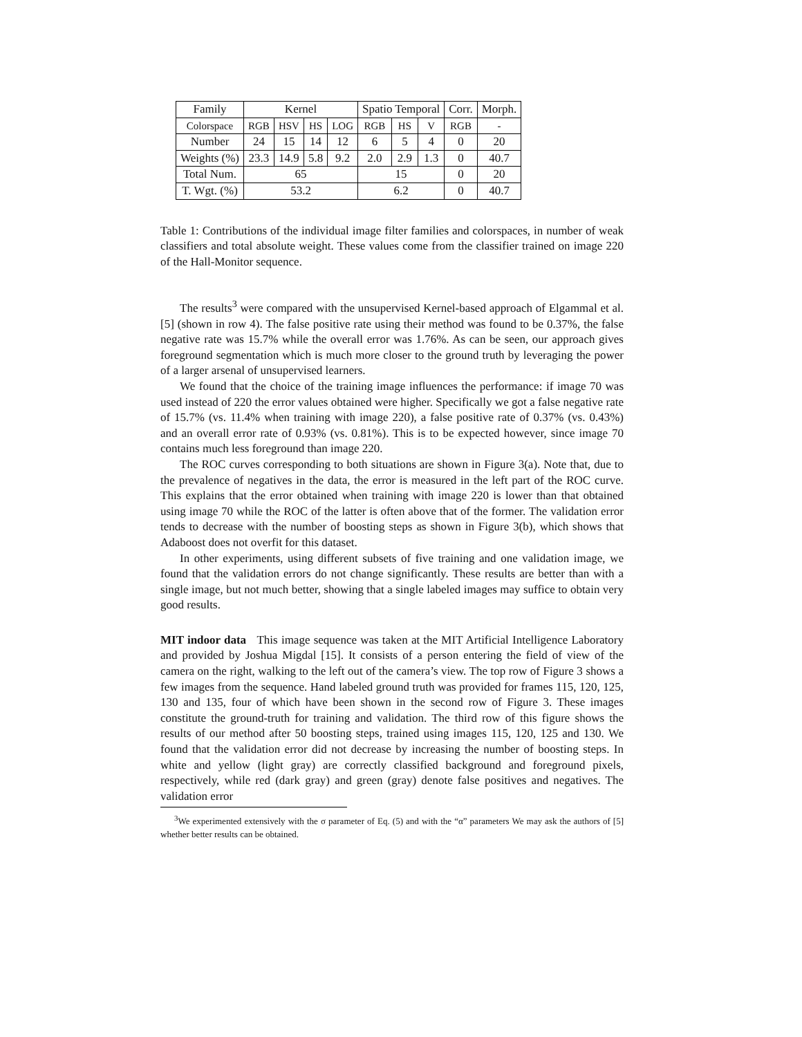| Family | Kernel | | | | Spatio Temporal | | | Corr. | Morph. |
| Colorspace | RGB | HSV | HS | LOG | RGB | HS | V | RGB | - |
| Number | 24 | 15 | 14 | 12 | 6 | 5 | 4 | 0 | 20 |
| Weights (%) | 23.3 | 14.9 | 5.8 | 9.2 | 2.0 | 2.9 | 1.3 | 0 | 40.7 |
| Total Num. | 65 | | | | 15 | | | 0 | 20 |
| T. Wgt. (%) | 53.2 | | | | 6.2 | | | 0 | 40.7 |
Table 1: Contributions of the individual image filter families and colorspaces, in number of weak classifiers and total absolute weight. These values come from the classifier trained on image 220 of the Hall-Monitor sequence.
The results<sup>3</sup> were compared with the unsupervised Kernel-based approach of Elgammal et al. [5] (shown in row 4). The false positive rate using their method was found to be 0.37%, the false negative rate was 15.7% while the overall error was 1.76%. As can be seen, our approach gives foreground segmentation which is much more closer to the ground truth by leveraging the power of a larger arsenal of unsupervised learners.
We found that the choice of the training image influences the performance: if image 70 was used instead of 220 the error values obtained were higher. Specifically we got a false negative rate of 15.7% (vs. 11.4% when training with image 220), a false positive rate of 0.37% (vs. 0.43%) and an overall error rate of 0.93% (vs. 0.81%). This is to be expected however, since image 70 contains much less foreground than image 220.
The ROC curves corresponding to both situations are shown in Figure 3(a). Note that, due to the prevalence of negatives in the data, the error is measured in the left part of the ROC curve. This explains that the error obtained when training with image 220 is lower than that obtained using image 70 while the ROC of the latter is often above that of the former. The validation error tends to decrease with the number of boosting steps as shown in Figure 3(b), which shows that Adaboost does not overfit for this dataset.
In other experiments, using different subsets of five training and one validation image, we found that the validation errors do not change significantly. These results are better than with a single image, but not much better, showing that a single labeled images may suffice to obtain very good results.
MIT indoor data This image sequence was taken at the MIT Artificial Intelligence Laboratory and provided by Joshua Migdal [15]. It consists of a person entering the field of view of the camera on the right, walking to the left out of the camera’s view. The top row of Figure 3 shows a few images from the sequence. Hand labeled ground truth was provided for frames 115, 120, 125, 130 and 135, four of which have been shown in the second row of Figure 3. These images constitute the ground-truth for training and validation. The third row of this figure shows the results of our method after 50 boosting steps, trained using images 115, 120, 125 and 130. We found that the validation error did not decrease by increasing the number of boosting steps. In white and yellow (light gray) are correctly classified background and foreground pixels, respectively, while red (dark gray) and green (gray) denote false positives and negatives. The validation error
<sup>3</sup> We experimented extensively with the σ parameter of Eq. (5) and with the “α” parameters We may ask the authors of [5] whether better results can be obtained.